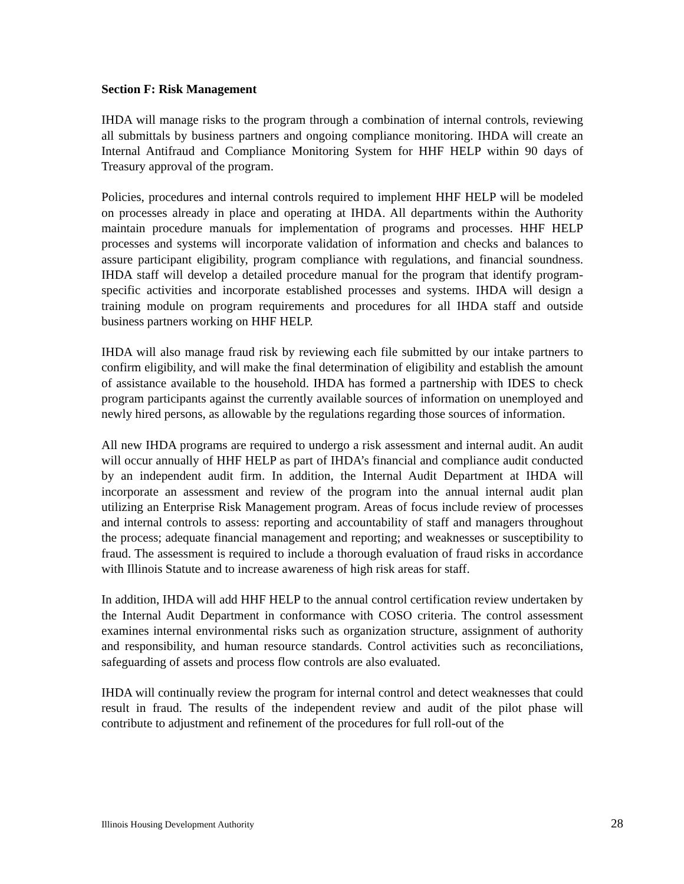Section F: Risk Management
IHDA will manage risks to the program through a combination of internal controls, reviewing all submittals by business partners and ongoing compliance monitoring. IHDA will create an Internal Antifraud and Compliance Monitoring System for HHF HELP within 90 days of Treasury approval of the program.
Policies, procedures and internal controls required to implement HHF HELP will be modeled on processes already in place and operating at IHDA. All departments within the Authority maintain procedure manuals for implementation of programs and processes. HHF HELP processes and systems will incorporate validation of information and checks and balances to assure participant eligibility, program compliance with regulations, and financial soundness. IHDA staff will develop a detailed procedure manual for the program that identify program-specific activities and incorporate established processes and systems. IHDA will design a training module on program requirements and procedures for all IHDA staff and outside business partners working on HHF HELP.
IHDA will also manage fraud risk by reviewing each file submitted by our intake partners to confirm eligibility, and will make the final determination of eligibility and establish the amount of assistance available to the household. IHDA has formed a partnership with IDES to check program participants against the currently available sources of information on unemployed and newly hired persons, as allowable by the regulations regarding those sources of information.
All new IHDA programs are required to undergo a risk assessment and internal audit. An audit will occur annually of HHF HELP as part of IHDA’s financial and compliance audit conducted by an independent audit firm. In addition, the Internal Audit Department at IHDA will incorporate an assessment and review of the program into the annual internal audit plan utilizing an Enterprise Risk Management program. Areas of focus include review of processes and internal controls to assess: reporting and accountability of staff and managers throughout the process; adequate financial management and reporting; and weaknesses or susceptibility to fraud. The assessment is required to include a thorough evaluation of fraud risks in accordance with Illinois Statute and to increase awareness of high risk areas for staff.
In addition, IHDA will add HHF HELP to the annual control certification review undertaken by the Internal Audit Department in conformance with COSO criteria. The control assessment examines internal environmental risks such as organization structure, assignment of authority and responsibility, and human resource standards. Control activities such as reconciliations, safeguarding of assets and process flow controls are also evaluated.
IHDA will continually review the program for internal control and detect weaknesses that could result in fraud. The results of the independent review and audit of the pilot phase will contribute to adjustment and refinement of the procedures for full roll-out of the
Illinois Housing Development Authority 28